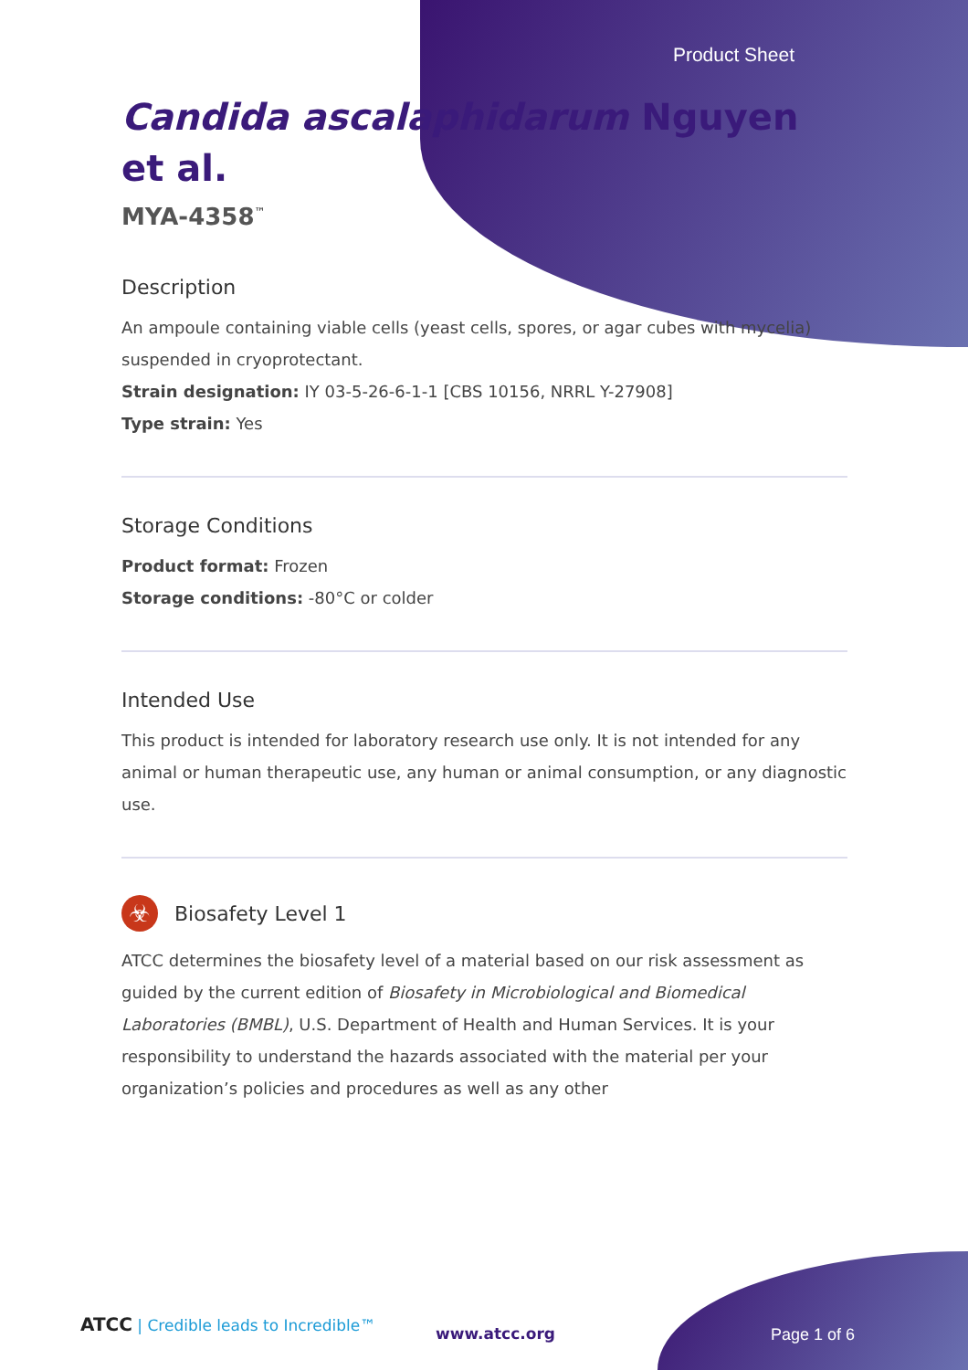Product Sheet
Candida ascalaphidarum Nguyen et al.
MYA-4358<sup>™</sup>
Description
An ampoule containing viable cells (yeast cells, spores, or agar cubes with mycelia) suspended in cryoprotectant.
Strain designation: IY 03-5-26-6-1-1 [CBS 10156, NRRL Y-27908]
Type strain: Yes
Storage Conditions
Product format: Frozen
Storage conditions: -80°C or colder
Intended Use
This product is intended for laboratory research use only. It is not intended for any animal or human therapeutic use, any human or animal consumption, or any diagnostic use.
☣
Biosafety Level 1
ATCC determines the biosafety level of a material based on our risk assessment as guided by the current edition of Biosafety in Microbiological and Biomedical Laboratories (BMBL), U.S. Department of Health and Human Services. It is your responsibility to understand the hazards associated with the material per your organization’s policies and procedures as well as any other
ATCC | Credible leads to Incredible™
www.atcc.org Page 1 of 6